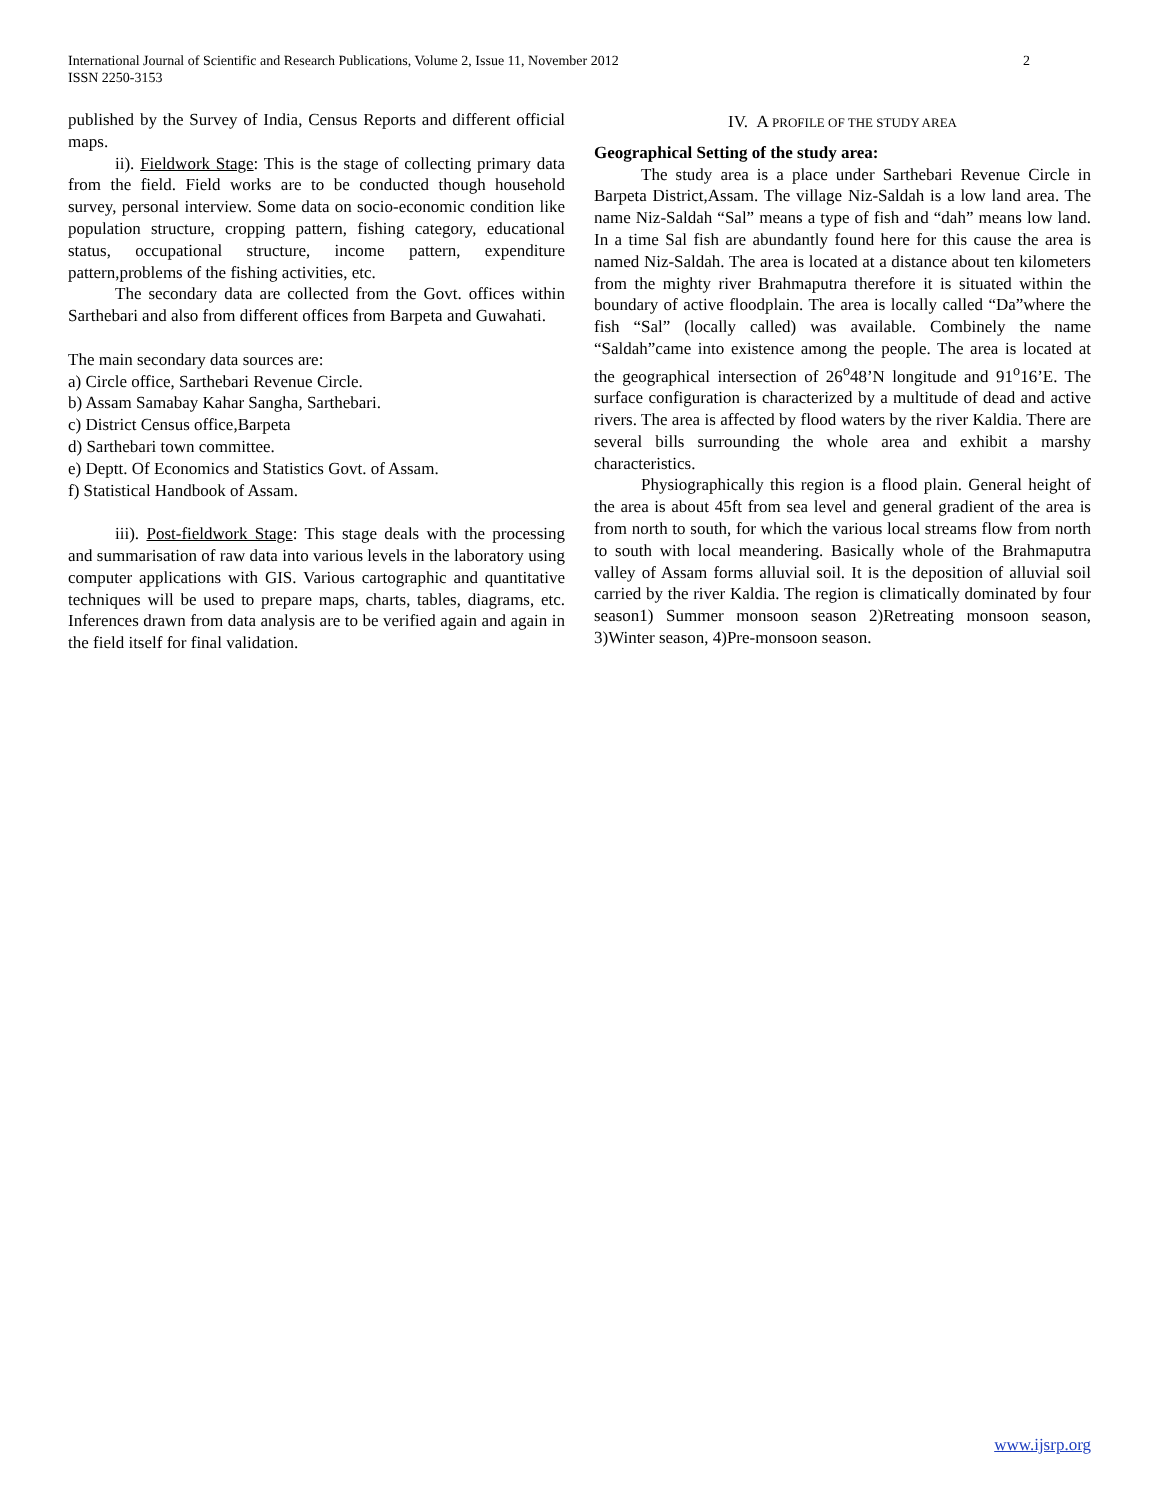International Journal of Scientific and Research Publications, Volume 2, Issue 11, November 2012
ISSN 2250-3153
2
published by the Survey of India, Census Reports and different official maps.
ii). Fieldwork Stage: This is the stage of collecting primary data from the field. Field works are to be conducted though household survey, personal interview. Some data on socio-economic condition like population structure, cropping pattern, fishing category, educational status, occupational structure, income pattern, expenditure pattern,problems of the fishing activities, etc.
The secondary data are collected from the Govt. offices within Sarthebari and also from different offices from Barpeta and Guwahati.
The main secondary data sources are:
a) Circle office, Sarthebari Revenue Circle.
b) Assam Samabay Kahar Sangha, Sarthebari.
c) District Census office,Barpeta
d) Sarthebari town committee.
e) Deptt. Of Economics and Statistics Govt. of Assam.
f) Statistical Handbook of Assam.
iii). Post-fieldwork Stage: This stage deals with the processing and summarisation of raw data into various levels in the laboratory using computer applications with GIS. Various cartographic and quantitative techniques will be used to prepare maps, charts, tables, diagrams, etc. Inferences drawn from data analysis are to be verified again and again in the field itself for final validation.
IV. A PROFILE OF THE STUDY AREA
Geographical Setting of the study area:
The study area is a place under Sarthebari Revenue Circle in Barpeta District,Assam. The village Niz-Saldah is a low land area. The name Niz-Saldah “Sal” means a type of fish and “dah” means low land. In a time Sal fish are abundantly found here for this cause the area is named Niz-Saldah. The area is located at a distance about ten kilometers from the mighty river Brahmaputra therefore it is situated within the boundary of active floodplain. The area is locally called “Da”where the fish “Sal” (locally called) was available. Combinely the name “Saldah”came into existence among the people. The area is located at the geographical intersection of 26<sup>o</sup>48’N longitude and 91<sup>o</sup>16’E. The surface configuration is characterized by a multitude of dead and active rivers. The area is affected by flood waters by the river Kaldia. There are several bills surrounding the whole area and exhibit a marshy characteristics.
Physiographically this region is a flood plain. General height of the area is about 45ft from sea level and general gradient of the area is from north to south, for which the various local streams flow from north to south with local meandering. Basically whole of the Brahmaputra valley of Assam forms alluvial soil. It is the deposition of alluvial soil carried by the river Kaldia. The region is climatically dominated by four season1) Summer monsoon season 2)Retreating monsoon season, 3)Winter season, 4)Pre-monsoon season.
www.ijsrp.org